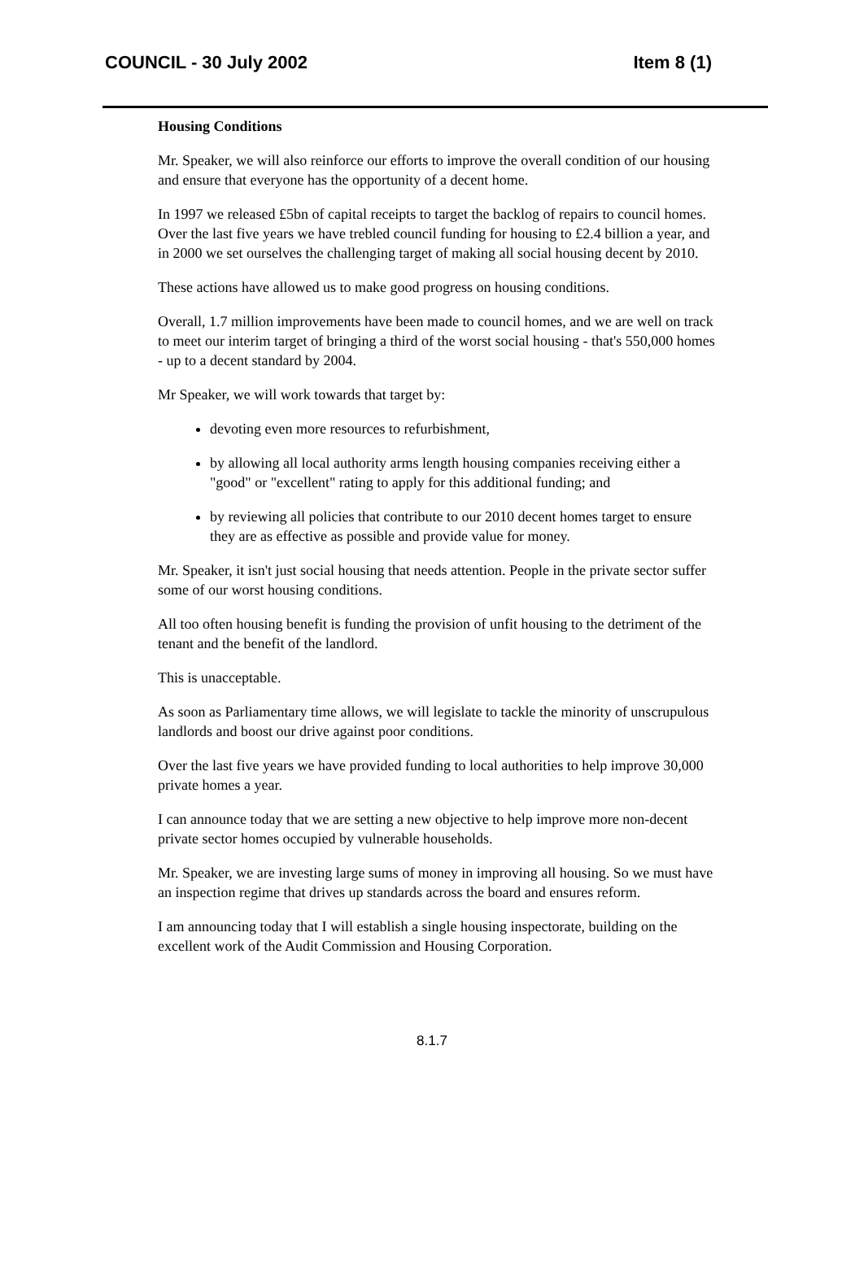COUNCIL - 30 July 2002 Item 8 (1)
Housing Conditions
Mr. Speaker, we will also reinforce our efforts to improve the overall condition of our housing and ensure that everyone has the opportunity of a decent home.
In 1997 we released £5bn of capital receipts to target the backlog of repairs to council homes. Over the last five years we have trebled council funding for housing to £2.4 billion a year, and in 2000 we set ourselves the challenging target of making all social housing decent by 2010.
These actions have allowed us to make good progress on housing conditions.
Overall, 1.7 million improvements have been made to council homes, and we are well on track to meet our interim target of bringing a third of the worst social housing - that's 550,000 homes - up to a decent standard by 2004.
Mr Speaker, we will work towards that target by:
devoting even more resources to refurbishment,
by allowing all local authority arms length housing companies receiving either a "good" or "excellent" rating to apply for this additional funding; and
by reviewing all policies that contribute to our 2010 decent homes target to ensure they are as effective as possible and provide value for money.
Mr. Speaker, it isn't just social housing that needs attention. People in the private sector suffer some of our worst housing conditions.
All too often housing benefit is funding the provision of unfit housing to the detriment of the tenant and the benefit of the landlord.
This is unacceptable.
As soon as Parliamentary time allows, we will legislate to tackle the minority of unscrupulous landlords and boost our drive against poor conditions.
Over the last five years we have provided funding to local authorities to help improve 30,000 private homes a year.
I can announce today that we are setting a new objective to help improve more non-decent private sector homes occupied by vulnerable households.
Mr. Speaker, we are investing large sums of money in improving all housing. So we must have an inspection regime that drives up standards across the board and ensures reform.
I am announcing today that I will establish a single housing inspectorate, building on the excellent work of the Audit Commission and Housing Corporation.
8.1.7